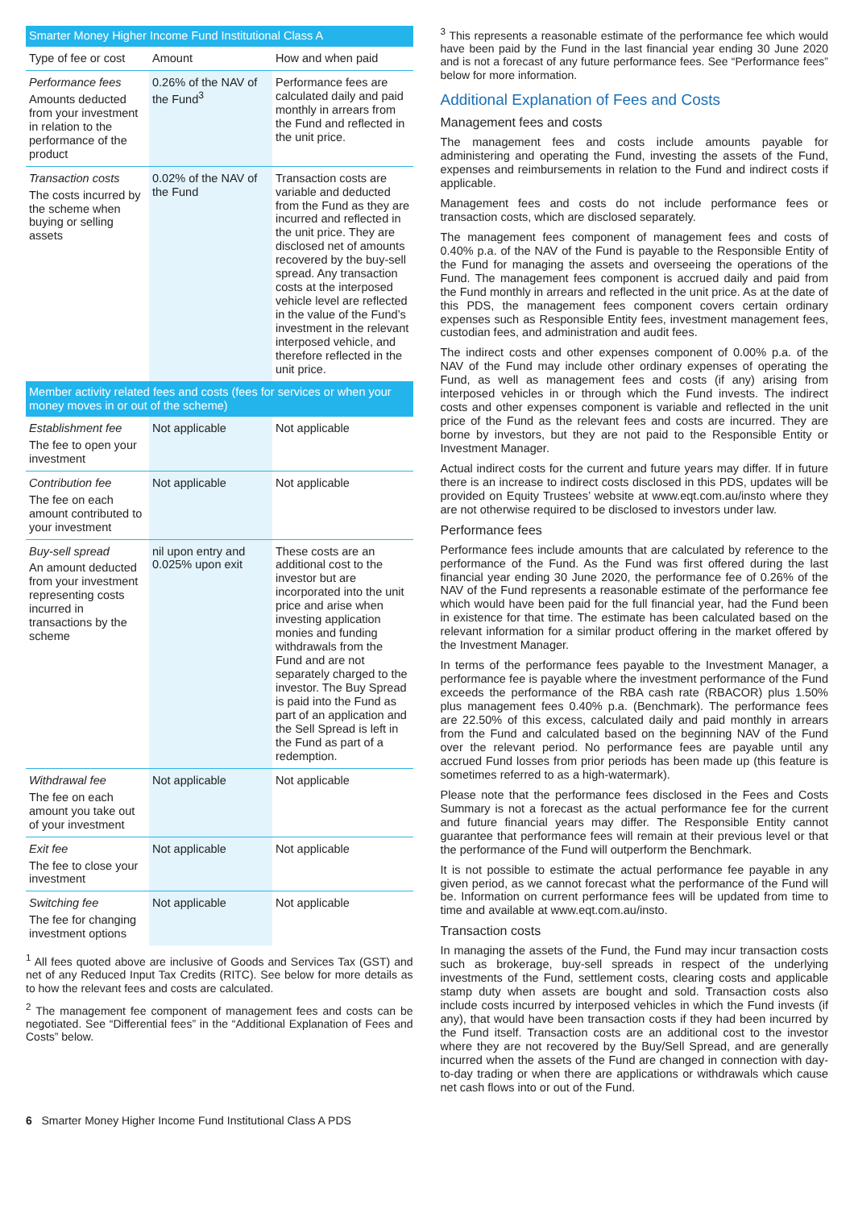| Smarter Money Higher Income Fund Institutional Class A | | |
| Type of fee or cost | Amount | How and when paid |
| Performance fees Amounts deducted from your investment in relation to the performance of the product | 0.26% of the NAV of the Fund<sup>3</sup> | Performance fees are calculated daily and paid monthly in arrears from the Fund and reflected in the unit price. |
| Transaction costs The costs incurred by the scheme when buying or selling assets | 0.02% of the NAV of the Fund | Transaction costs are variable and deducted from the Fund as they are incurred and reflected in the unit price. They are disclosed net of amounts recovered by the buy-sell spread. Any transaction costs at the interposed vehicle level are reflected in the value of the Fund’s investment in the relevant interposed vehicle, and therefore reflected in the unit price. |
| Member activity related fees and costs (fees for services or when your money moves in or out of the scheme) | | |
| Establishment fee The fee to open your investment | Not applicable | Not applicable |
| Contribution fee The fee on each amount contributed to your investment | Not applicable | Not applicable |
| Buy-sell spread An amount deducted from your investment representing costs incurred in transactions by the scheme | nil upon entry and 0.025% upon exit | These costs are an additional cost to the investor but are incorporated into the unit price and arise when investing application monies and funding withdrawals from the Fund and are not separately charged to the investor. The Buy Spread is paid into the Fund as part of an application and the Sell Spread is left in the Fund as part of a redemption. |
| Withdrawal fee The fee on each amount you take out of your investment | Not applicable | Not applicable |
| Exit fee The fee to close your investment | Not applicable | Not applicable |
| Switching fee The fee for changing investment options | Not applicable | Not applicable |
<sup>1</sup> All fees quoted above are inclusive of Goods and Services Tax (GST) and net of any Reduced Input Tax Credits (RITC). See below for more details as to how the relevant fees and costs are calculated.
<sup>2</sup> The management fee component of management fees and costs can be negotiated. See “Differential fees” in the “Additional Explanation of Fees and Costs” below.
<sup>3</sup> This represents a reasonable estimate of the performance fee which would have been paid by the Fund in the last financial year ending 30 June 2020 and is not a forecast of any future performance fees. See “Performance fees” below for more information.
Additional Explanation of Fees and Costs
Management fees and costs
The management fees and costs include amounts payable for administering and operating the Fund, investing the assets of the Fund, expenses and reimbursements in relation to the Fund and indirect costs if applicable.
Management fees and costs do not include performance fees or transaction costs, which are disclosed separately.
The management fees component of management fees and costs of 0.40% p.a. of the NAV of the Fund is payable to the Responsible Entity of the Fund for managing the assets and overseeing the operations of the Fund. The management fees component is accrued daily and paid from the Fund monthly in arrears and reflected in the unit price. As at the date of this PDS, the management fees component covers certain ordinary expenses such as Responsible Entity fees, investment management fees, custodian fees, and administration and audit fees.
The indirect costs and other expenses component of 0.00% p.a. of the NAV of the Fund may include other ordinary expenses of operating the Fund, as well as management fees and costs (if any) arising from interposed vehicles in or through which the Fund invests. The indirect costs and other expenses component is variable and reflected in the unit price of the Fund as the relevant fees and costs are incurred. They are borne by investors, but they are not paid to the Responsible Entity or Investment Manager.
Actual indirect costs for the current and future years may differ. If in future there is an increase to indirect costs disclosed in this PDS, updates will be provided on Equity Trustees’ website at www.eqt.com.au/insto where they are not otherwise required to be disclosed to investors under law.
Performance fees
Performance fees include amounts that are calculated by reference to the performance of the Fund. As the Fund was first offered during the last financial year ending 30 June 2020, the performance fee of 0.26% of the NAV of the Fund represents a reasonable estimate of the performance fee which would have been paid for the full financial year, had the Fund been in existence for that time. The estimate has been calculated based on the relevant information for a similar product offering in the market offered by the Investment Manager.
In terms of the performance fees payable to the Investment Manager, a performance fee is payable where the investment performance of the Fund exceeds the performance of the RBA cash rate (RBACOR) plus 1.50% plus management fees 0.40% p.a. (Benchmark). The performance fees are 22.50% of this excess, calculated daily and paid monthly in arrears from the Fund and calculated based on the beginning NAV of the Fund over the relevant period. No performance fees are payable until any accrued Fund losses from prior periods has been made up (this feature is sometimes referred to as a high-watermark).
Please note that the performance fees disclosed in the Fees and Costs Summary is not a forecast as the actual performance fee for the current and future financial years may differ. The Responsible Entity cannot guarantee that performance fees will remain at their previous level or that the performance of the Fund will outperform the Benchmark.
It is not possible to estimate the actual performance fee payable in any given period, as we cannot forecast what the performance of the Fund will be. Information on current performance fees will be updated from time to time and available at www.eqt.com.au/insto.
Transaction costs
In managing the assets of the Fund, the Fund may incur transaction costs such as brokerage, buy-sell spreads in respect of the underlying investments of the Fund, settlement costs, clearing costs and applicable stamp duty when assets are bought and sold. Transaction costs also include costs incurred by interposed vehicles in which the Fund invests (if any), that would have been transaction costs if they had been incurred by the Fund itself. Transaction costs are an additional cost to the investor where they are not recovered by the Buy/Sell Spread, and are generally incurred when the assets of the Fund are changed in connection with day-to-day trading or when there are applications or withdrawals which cause net cash flows into or out of the Fund.
6 Smarter Money Higher Income Fund Institutional Class A PDS